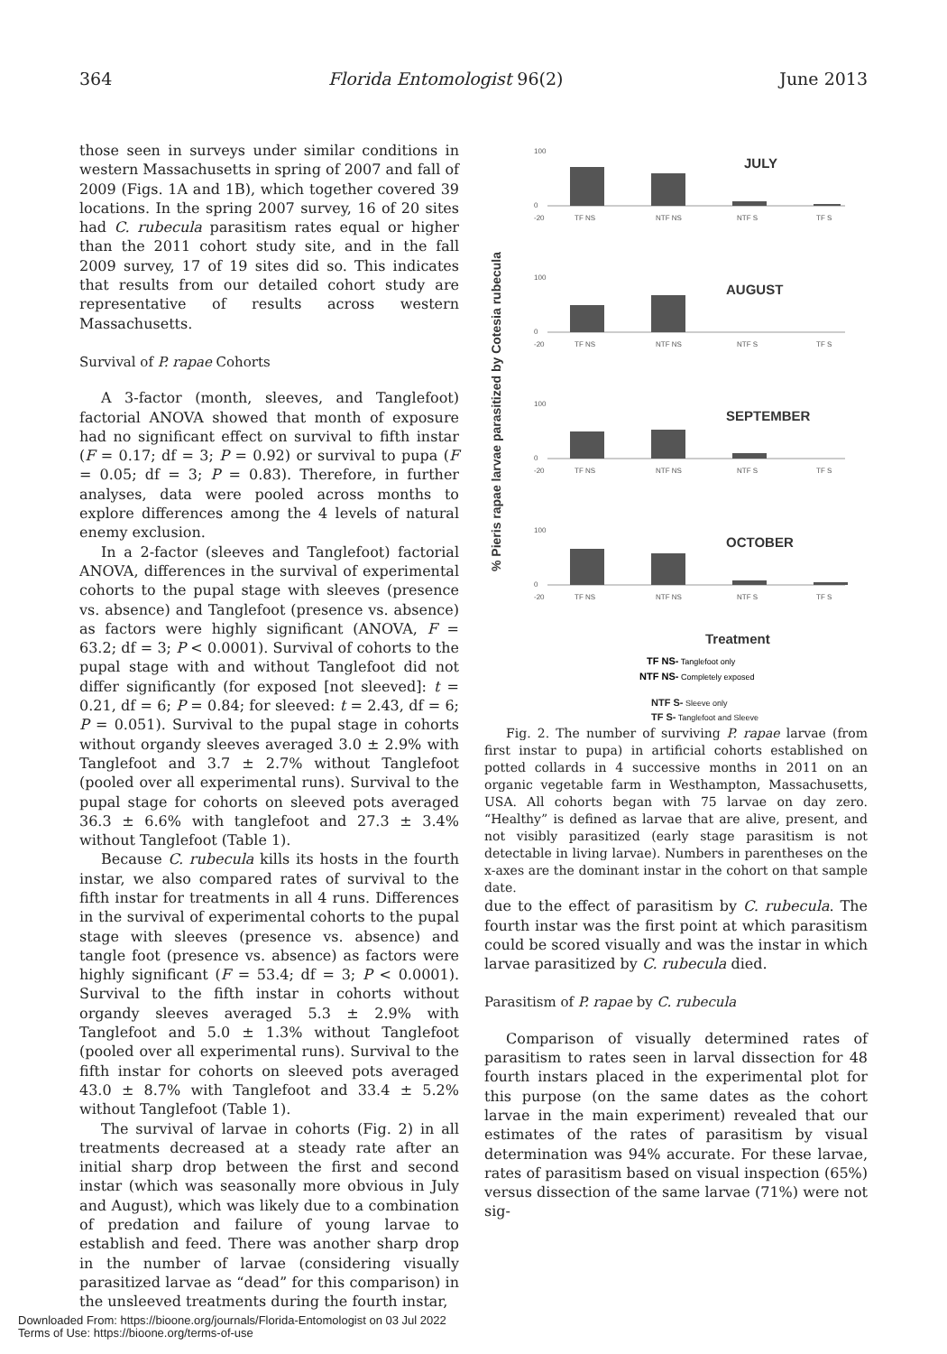364 Florida Entomologist 96(2) June 2013
those seen in surveys under similar conditions in western Massachusetts in spring of 2007 and fall of 2009 (Figs. 1A and 1B), which together covered 39 locations. In the spring 2007 survey, 16 of 20 sites had C. rubecula parasitism rates equal or higher than the 2011 cohort study site, and in the fall 2009 survey, 17 of 19 sites did so. This indicates that results from our detailed cohort study are representative of results across western Massachusetts.
Survival of P. rapae Cohorts
A 3-factor (month, sleeves, and Tanglefoot) factorial ANOVA showed that month of exposure had no significant effect on survival to fifth instar (F = 0.17; df = 3; P = 0.92) or survival to pupa (F = 0.05; df = 3; P = 0.83). Therefore, in further analyses, data were pooled across months to explore differences among the 4 levels of natural enemy exclusion.
In a 2-factor (sleeves and Tanglefoot) factorial ANOVA, differences in the survival of experimental cohorts to the pupal stage with sleeves (presence vs. absence) and Tanglefoot (presence vs. absence) as factors were highly significant (ANOVA, F = 63.2; df = 3; P < 0.0001). Survival of cohorts to the pupal stage with and without Tanglefoot did not differ significantly (for exposed [not sleeved]: t = 0.21, df = 6; P = 0.84; for sleeved: t = 2.43, df = 6; P = 0.051). Survival to the pupal stage in cohorts without organdy sleeves averaged 3.0 ± 2.9% with Tanglefoot and 3.7 ± 2.7% without Tanglefoot (pooled over all experimental runs). Survival to the pupal stage for cohorts on sleeved pots averaged 36.3 ± 6.6% with tanglefoot and 27.3 ± 3.4% without Tanglefoot (Table 1).
Because C. rubecula kills its hosts in the fourth instar, we also compared rates of survival to the fifth instar for treatments in all 4 runs. Differences in the survival of experimental cohorts to the pupal stage with sleeves (presence vs. absence) and tangle foot (presence vs. absence) as factors were highly significant (F = 53.4; df = 3; P < 0.0001). Survival to the fifth instar in cohorts without organdy sleeves averaged 5.3 ± 2.9% with Tanglefoot and 5.0 ± 1.3% without Tanglefoot (pooled over all experimental runs). Survival to the fifth instar for cohorts on sleeved pots averaged 43.0 ± 8.7% with Tanglefoot and 33.4 ± 5.2% without Tanglefoot (Table 1).
The survival of larvae in cohorts (Fig. 2) in all treatments decreased at a steady rate after an initial sharp drop between the first and second instar (which was seasonally more obvious in July and August), which was likely due to a combination of predation and failure of young larvae to establish and feed. There was another sharp drop in the number of larvae (considering visually parasitized larvae as “dead” for this comparison) in the unsleeved treatments during the fourth instar,
% Pieris rapae larvae parasitized by Cotesia rubecula
100
0
-20
TF NS
NTF NS
NTF S
TF S
JULY
100
0
-20
TF NS
NTF NS
NTF S
TF S
AUGUST
100
0
-20
TF NS
NTF NS
NTF S
TF S
SEPTEMBER
100
0
-20
TF NS
NTF NS
NTF S
TF S
OCTOBER
Treatment
TF NS- Tanglefoot only
NTF NS- Completely exposed
NTF S- Sleeve only
TF S- Tanglefoot and Sleeve
Fig. 2. The number of surviving P. rapae larvae (from first instar to pupa) in artificial cohorts established on potted collards in 4 successive months in 2011 on an organic vegetable farm in Westhampton, Massachusetts, USA. All cohorts began with 75 larvae on day zero. “Healthy” is defined as larvae that are alive, present, and not visibly parasitized (early stage parasitism is not detectable in living larvae). Numbers in parentheses on the x-axes are the dominant instar in the cohort on that sample date.
due to the effect of parasitism by C. rubecula. The fourth instar was the first point at which parasitism could be scored visually and was the instar in which larvae parasitized by C. rubecula died.
Parasitism of P. rapae by C. rubecula
Comparison of visually determined rates of parasitism to rates seen in larval dissection for 48 fourth instars placed in the experimental plot for this purpose (on the same dates as the cohort larvae in the main experiment) revealed that our estimates of the rates of parasitism by visual determination was 94% accurate. For these larvae, rates of parasitism based on visual inspection (65%) versus dissection of the same larvae (71%) were not sig-
Downloaded From: https://bioone.org/journals/Florida-Entomologist on 03 Jul 2022
Terms of Use: https://bioone.org/terms-of-use